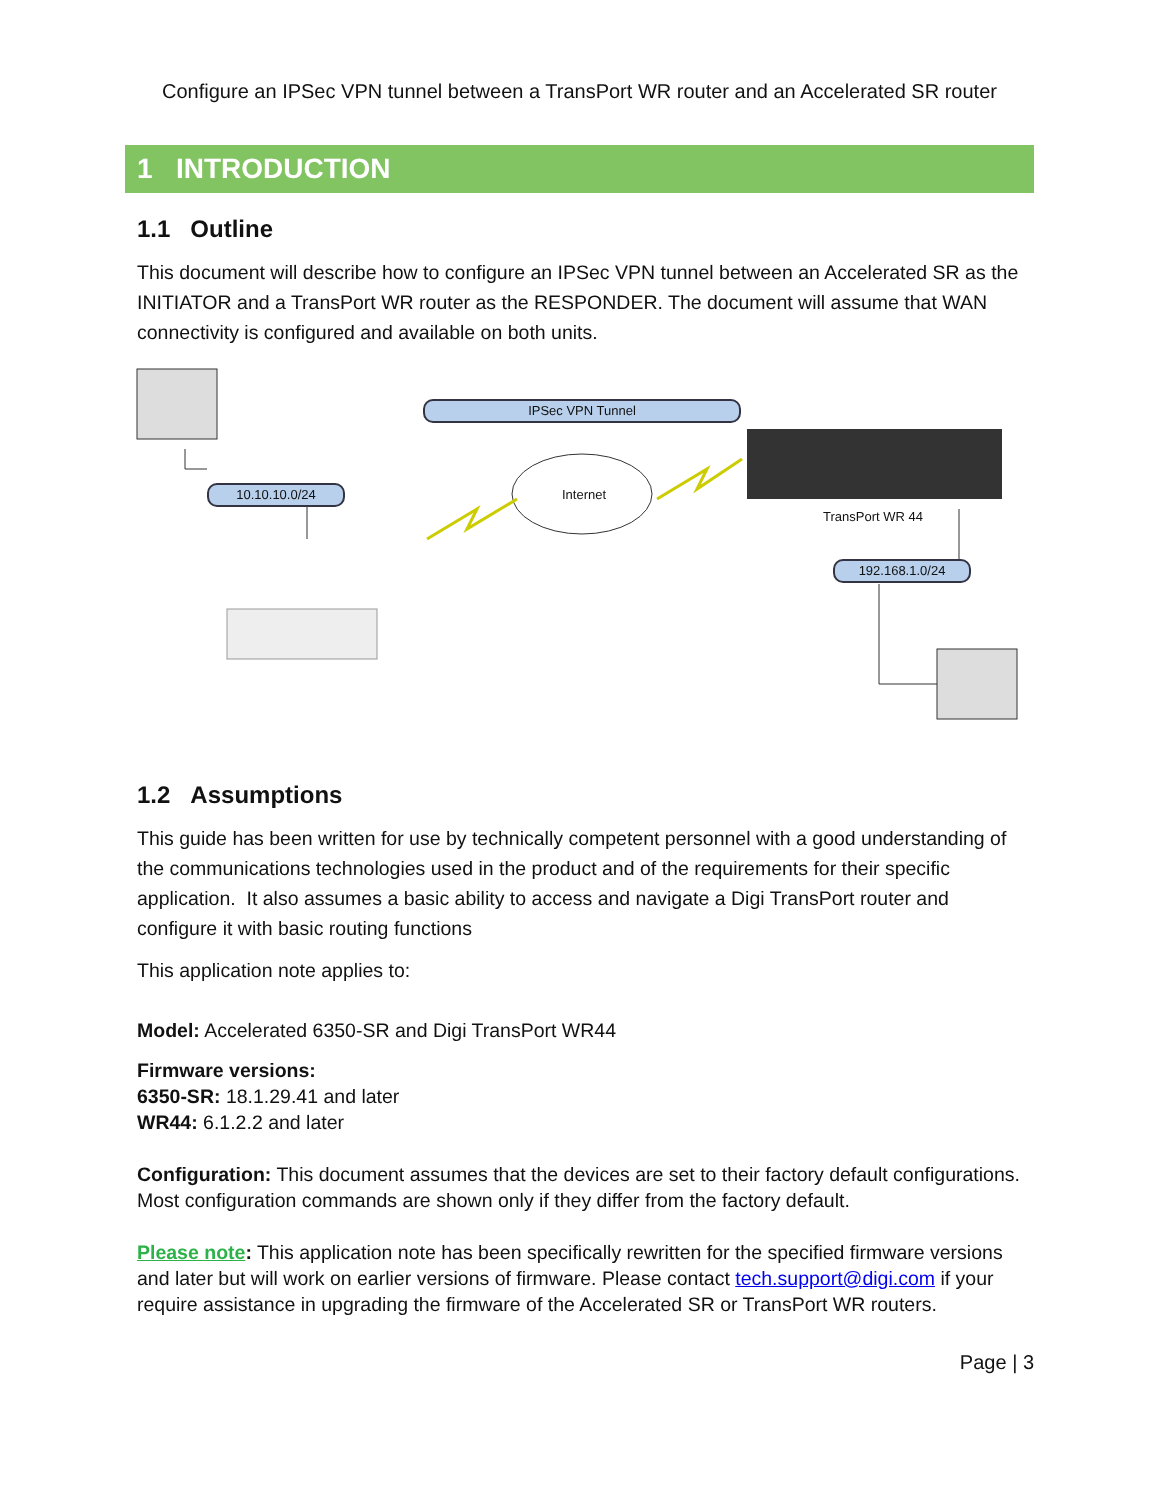Configure an IPSec VPN tunnel between a TransPort WR router and an Accelerated SR router
1 INTRODUCTION
1.1 Outline
This document will describe how to configure an IPSec VPN tunnel between an Accelerated SR as the INITIATOR and a TransPort WR router as the RESPONDER. The document will assume that WAN connectivity is configured and available on both units.
IPSec VPN Tunnel
10.10.10.0/24 Internet
TransPort WR 44
192.168.1.0/24
1.2 Assumptions
This guide has been written for use by technically competent personnel with a good understanding of the communications technologies used in the product and of the requirements for their specific application. It also assumes a basic ability to access and navigate a Digi TransPort router and configure it with basic routing functions
This application note applies to:
Model: Accelerated 6350-SR and Digi TransPort WR44
Firmware versions:
6350-SR: 18.1.29.41 and later
WR44: 6.1.2.2 and later
Configuration: This document assumes that the devices are set to their factory default configurations. Most configuration commands are shown only if they differ from the factory default.
Please note: This application note has been specifically rewritten for the specified firmware versions and later but will work on earlier versions of firmware. Please contact tech.support@digi.com if your require assistance in upgrading the firmware of the Accelerated SR or TransPort WR routers.
Page | 3